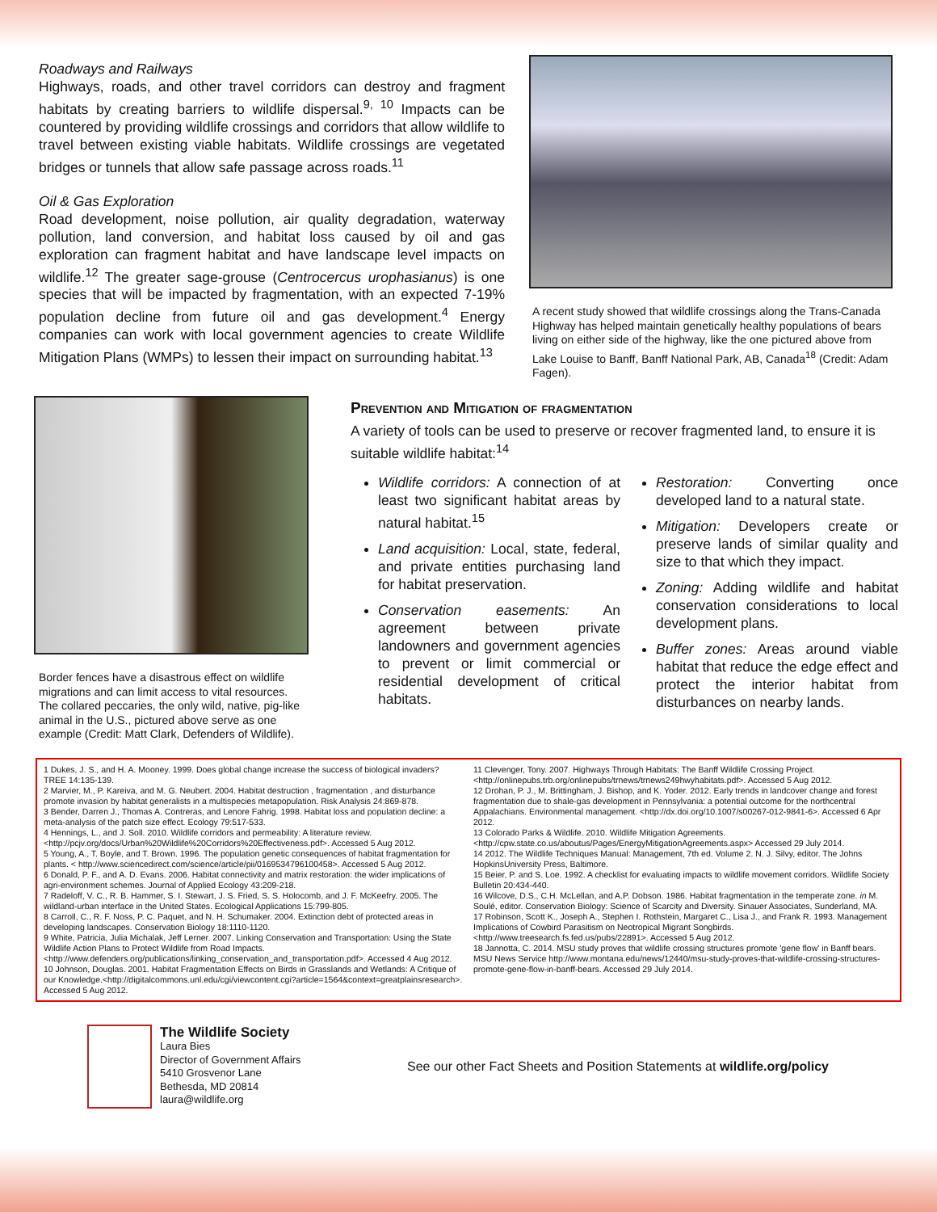Roadways and Railways
Highways, roads, and other travel corridors can destroy and fragment habitats by creating barriers to wildlife dispersal.<sup>9, 10</sup> Impacts can be countered by providing wildlife crossings and corridors that allow wildlife to travel between existing viable habitats. Wildlife crossings are vegetated bridges or tunnels that allow safe passage across roads.<sup>11</sup>
Oil & Gas Exploration
Road development, noise pollution, air quality degradation, waterway pollution, land conversion, and habitat loss caused by oil and gas exploration can fragment habitat and have landscape level impacts on wildlife.<sup>12</sup> The greater sage-grouse (Centrocercus urophasianus) is one species that will be impacted by fragmentation, with an expected 7-19% population decline from future oil and gas development.<sup>4</sup> Energy companies can work with local government agencies to create Wildlife Mitigation Plans (WMPs) to lessen their impact on surrounding habitat.<sup>13</sup>
A recent study showed that wildlife crossings along the Trans-Canada Highway has helped maintain genetically healthy populations of bears living on either side of the highway, like the one pictured above from Lake Louise to Banff, Banff National Park, AB, Canada<sup>18</sup> (Credit: Adam Fagen).
Border fences have a disastrous effect on wildlife migrations and can limit access to vital resources. The collared peccaries, the only wild, native, pig-like animal in the U.S., pictured above serve as one example (Credit: Matt Clark, Defenders of Wildlife).
Prevention and Mitigation of fragmentation
A variety of tools can be used to preserve or recover fragmented land, to ensure it is suitable wildlife habitat:<sup>14</sup>
Wildlife corridors: A connection of at least two significant habitat areas by natural habitat.<sup>15</sup>
Land acquisition: Local, state, federal, and private entities purchasing land for habitat preservation.
Conservation easements: An agreement between private landowners and government agencies to prevent or limit commercial or residential development of critical habitats.
Restoration: Converting once developed land to a natural state.
Mitigation: Developers create or preserve lands of similar quality and size to that which they impact.
Zoning: Adding wildlife and habitat conservation considerations to local development plans.
Buffer zones: Areas around viable habitat that reduce the edge effect and protect the interior habitat from disturbances on nearby lands.
1 Dukes, J. S., and H. A. Mooney. 1999. Does global change increase the success of biological invaders? TREE 14:135-139.
2 Marvier, M., P. Kareiva, and M. G. Neubert. 2004. Habitat destruction , fragmentation , and disturbance promote invasion by habitat generalists in a multispecies metapopulation. Risk Analysis 24:869-878.
3 Bender, Darren J., Thomas A. Contreras, and Lenore Fahrig. 1998. Habitat loss and population decline: a meta-analysis of the patch size effect. Ecology 79:517-533.
4 Hennings, L., and J. Soll. 2010. Wildlife corridors and permeability: A literature review. <http://pcjv.org/docs/Urban%20Wildlife%20Corridors%20Effectiveness.pdf>. Accessed 5 Aug 2012.
5 Young, A., T. Boyle, and T. Brown. 1996. The population genetic consequences of habitat fragmentation for plants. < http://www.sciencedirect.com/science/article/pii/0169534796100458>. Accessed 5 Aug 2012.
6 Donald, P. F., and A. D. Evans. 2006. Habitat connectivity and matrix restoration: the wider implications of agri-environment schemes. Journal of Applied Ecology 43:209-218.
7 Radeloff, V. C., R. B. Hammer, S. I. Stewart, J. S. Fried, S. S. Holocomb, and J. F. McKeefry. 2005. The wildland-urban interface in the United States. Ecological Applications 15:799-805.
8 Carroll, C., R. F. Noss, P. C. Paquet, and N. H. Schumaker. 2004. Extinction debt of protected areas in developing landscapes. Conservation Biology 18:1110-1120.
9 White, Patricia, Julia Michalak, Jeff Lerner. 2007. Linking Conservation and Transportation: Using the State Wildlife Action Plans to Protect Wildlife from Road Impacts. <http://www.defenders.org/publications/linking_conservation_and_transportation.pdf>. Accessed 4 Aug 2012.
10 Johnson, Douglas. 2001. Habitat Fragmentation Effects on Birds in Grasslands and Wetlands: A Critique of our Knowledge.<http://digitalcommons.unl.edu/cgi/viewcontent.cgi?article=1564&context=greatplainsresearch>. Accessed 5 Aug 2012.
11 Clevenger, Tony. 2007. Highways Through Habitats: The Banff Wildlife Crossing Project. <http://onlinepubs.trb.org/onlinepubs/trnews/trnews249hwyhabitats.pdf>. Accessed 5 Aug 2012.
12 Drohan, P. J., M. Brittingham, J. Bishop, and K. Yoder. 2012. Early trends in landcover change and forest fragmentation due to shale-gas development in Pennsylvania: a potential outcome for the northcentral Appalachians. Environmental management. <http://dx.doi.org/10.1007/s00267-012-9841-6>. Accessed 6 Apr 2012.
13 Colorado Parks & Wildlife. 2010. Wildlife Mitigation Agreements. <http://cpw.state.co.us/aboutus/Pages/EnergyMitigationAgreements.aspx> Accessed 29 July 2014.
14 2012. The Wildlife Techniques Manual: Management, 7th ed. Volume 2. N. J. Silvy, editor. The Johns HopkinsUniversity Press, Baltimore.
15 Beier, P. and S. Loe. 1992. A checklist for evaluating impacts to wildlife movement corridors. Wildlife Society Bulletin 20:434-440.
16 Wilcove, D.S., C.H. McLellan, and A.P. Dobson. 1986. Habitat fragmentation in the temperate zone. in M. Soulé, editor. Conservation Biology: Science of Scarcity and Diversity. Sinauer Associates, Sunderland, MA.
17 Robinson, Scott K., Joseph A., Stephen I. Rothstein, Margaret C., Lisa J., and Frank R. 1993. Management Implications of Cowbird Parasitism on Neotropical Migrant Songbirds. <http://www.treesearch.fs.fed.us/pubs/22891>. Accessed 5 Aug 2012.
18 Jannotta, C. 2014. MSU study proves that wildlife crossing structures promote 'gene flow' in Banff bears. MSU News Service http://www.montana.edu/news/12440/msu-study-proves-that-wildlife-crossing-structures-promote-gene-flow-in-banff-bears. Accessed 29 July 2014.
The Wildlife Society
Laura Bies
Director of Government Affairs
5410 Grosvenor Lane
Bethesda, MD 20814
laura@wildlife.org
See our other Fact Sheets and Position Statements at wildlife.org/policy